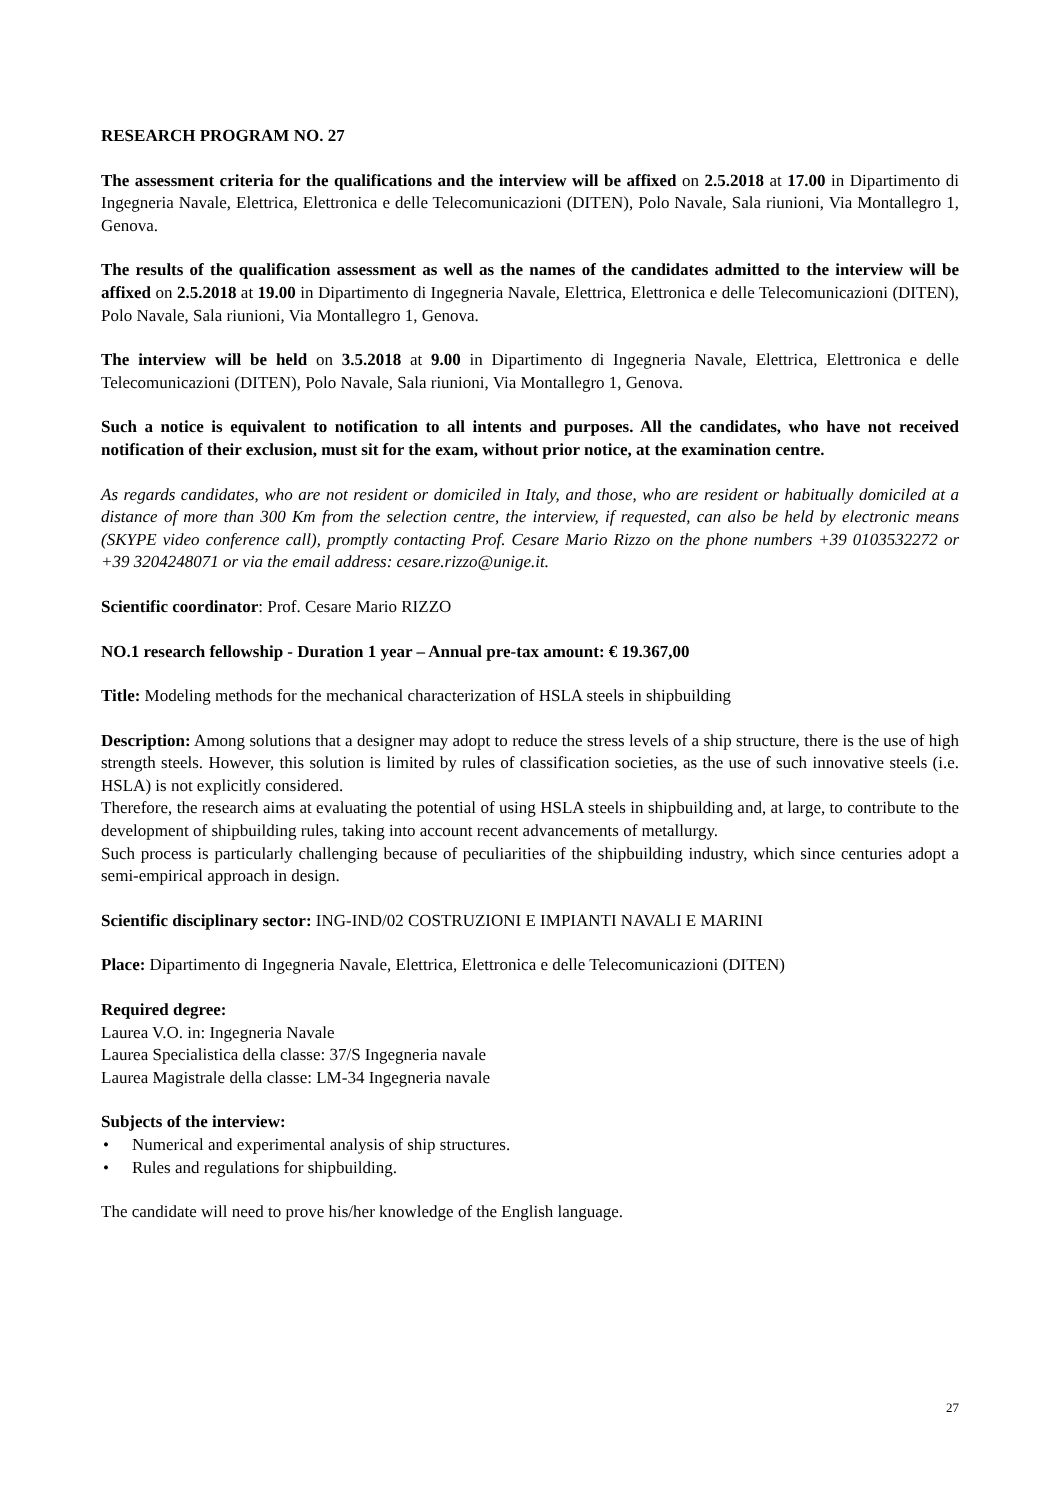RESEARCH PROGRAM NO. 27
The assessment criteria for the qualifications and the interview will be affixed on 2.5.2018 at 17.00 in Dipartimento di Ingegneria Navale, Elettrica, Elettronica e delle Telecomunicazioni (DITEN), Polo Navale, Sala riunioni, Via Montallegro 1, Genova.
The results of the qualification assessment as well as the names of the candidates admitted to the interview will be affixed on 2.5.2018 at 19.00 in Dipartimento di Ingegneria Navale, Elettrica, Elettronica e delle Telecomunicazioni (DITEN), Polo Navale, Sala riunioni, Via Montallegro 1, Genova.
The interview will be held on 3.5.2018 at 9.00 in Dipartimento di Ingegneria Navale, Elettrica, Elettronica e delle Telecomunicazioni (DITEN), Polo Navale, Sala riunioni, Via Montallegro 1, Genova.
Such a notice is equivalent to notification to all intents and purposes. All the candidates, who have not received notification of their exclusion, must sit for the exam, without prior notice, at the examination centre.
As regards candidates, who are not resident or domiciled in Italy, and those, who are resident or habitually domiciled at a distance of more than 300 Km from the selection centre, the interview, if requested, can also be held by electronic means (SKYPE video conference call), promptly contacting Prof. Cesare Mario Rizzo on the phone numbers +39 0103532272 or +39 3204248071 or via the email address: cesare.rizzo@unige.it.
Scientific coordinator: Prof. Cesare Mario RIZZO
NO.1 research fellowship - Duration 1 year – Annual pre-tax amount: € 19.367,00
Title: Modeling methods for the mechanical characterization of HSLA steels in shipbuilding
Description: Among solutions that a designer may adopt to reduce the stress levels of a ship structure, there is the use of high strength steels. However, this solution is limited by rules of classification societies, as the use of such innovative steels (i.e. HSLA) is not explicitly considered.
Therefore, the research aims at evaluating the potential of using HSLA steels in shipbuilding and, at large, to contribute to the development of shipbuilding rules, taking into account recent advancements of metallurgy.
Such process is particularly challenging because of peculiarities of the shipbuilding industry, which since centuries adopt a semi-empirical approach in design.
Scientific disciplinary sector: ING-IND/02 COSTRUZIONI E IMPIANTI NAVALI E MARINI
Place: Dipartimento di Ingegneria Navale, Elettrica, Elettronica e delle Telecomunicazioni (DITEN)
Required degree:
Laurea V.O. in: Ingegneria Navale
Laurea Specialistica della classe: 37/S Ingegneria navale
Laurea Magistrale della classe: LM-34 Ingegneria navale
Subjects of the interview:
• Numerical and experimental analysis of ship structures.
• Rules and regulations for shipbuilding.
The candidate will need to prove his/her knowledge of the English language.
27